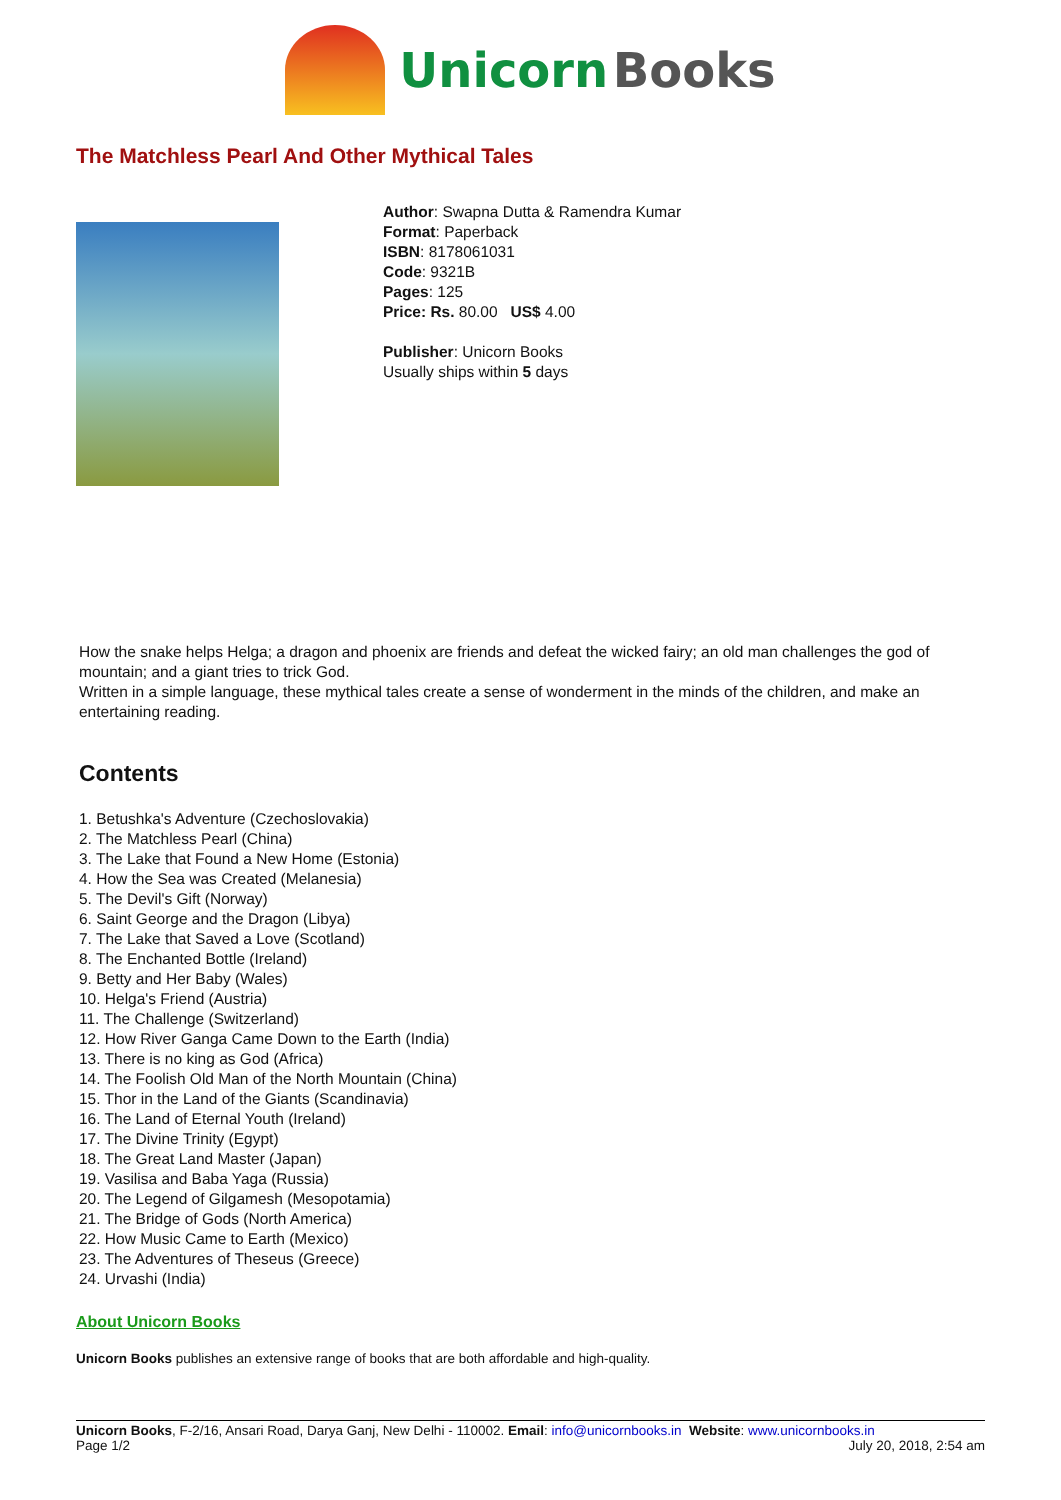Unicorn Books
The Matchless Pearl And Other Mythical Tales
Author: Swapna Dutta & Ramendra Kumar
Format: Paperback
ISBN: 8178061031
Code: 9321B
Pages: 125
Price: Rs. 80.00 US$ 4.00
Publisher: Unicorn Books
Usually ships within 5 days
How the snake helps Helga; a dragon and phoenix are friends and defeat the wicked fairy; an old man challenges the god of mountain; and a giant tries to trick God.
Written in a simple language, these mythical tales create a sense of wonderment in the minds of the children, and make an entertaining reading.
Contents
1. Betushka's Adventure (Czechoslovakia)
2. The Matchless Pearl (China)
3. The Lake that Found a New Home (Estonia)
4. How the Sea was Created (Melanesia)
5. The Devil's Gift (Norway)
6. Saint George and the Dragon (Libya)
7. The Lake that Saved a Love (Scotland)
8. The Enchanted Bottle (Ireland)
9. Betty and Her Baby (Wales)
10. Helga's Friend (Austria)
11. The Challenge (Switzerland)
12. How River Ganga Came Down to the Earth (India)
13. There is no king as God (Africa)
14. The Foolish Old Man of the North Mountain (China)
15. Thor in the Land of the Giants (Scandinavia)
16. The Land of Eternal Youth (Ireland)
17. The Divine Trinity (Egypt)
18. The Great Land Master (Japan)
19. Vasilisa and Baba Yaga (Russia)
20. The Legend of Gilgamesh (Mesopotamia)
21. The Bridge of Gods (North America)
22. How Music Came to Earth (Mexico)
23. The Adventures of Theseus (Greece)
24. Urvashi (India)
About Unicorn Books
Unicorn Books publishes an extensive range of books that are both affordable and high-quality.
Unicorn Books, F-2/16, Ansari Road, Darya Ganj, New Delhi - 110002. Email: info@unicornbooks.in Website: www.unicornbooks.in
Page 1/2 July 20, 2018, 2:54 am